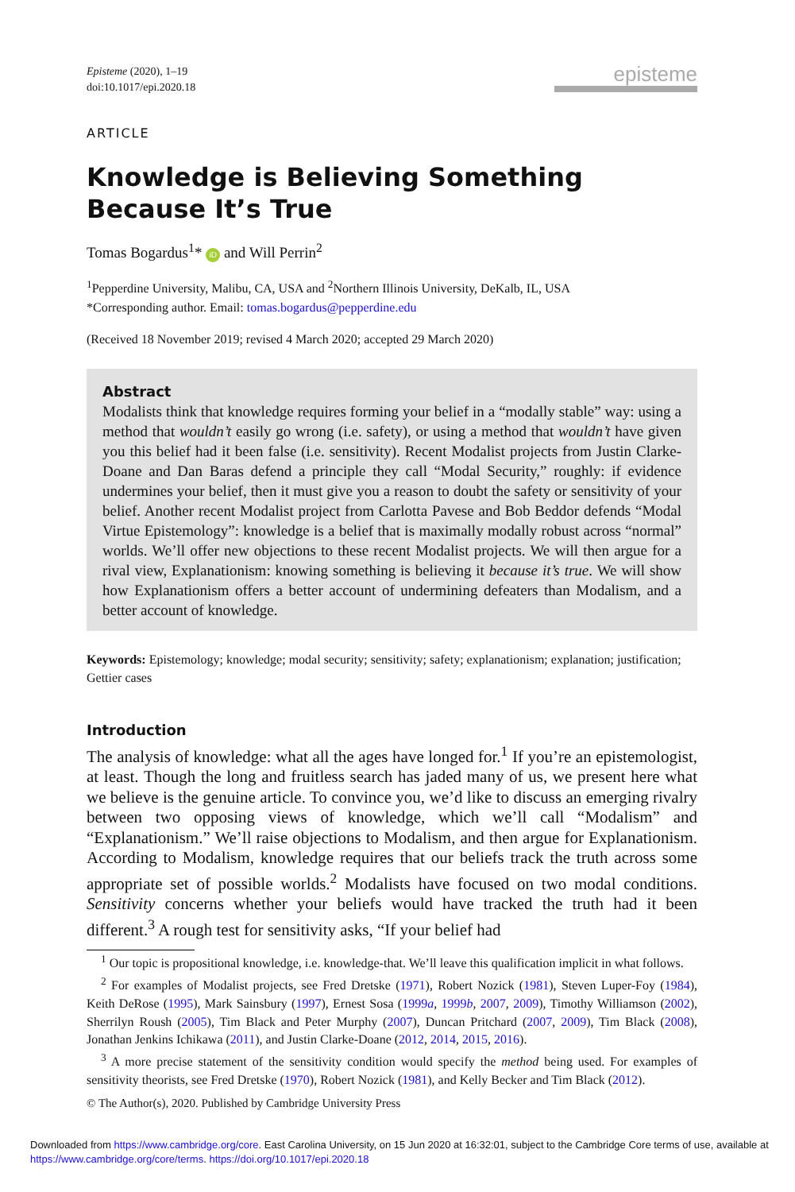Episteme (2020), 1–19
doi:10.1017/epi.2020.18
episteme
ARTICLE
Knowledge is Believing Something Because It’s True
Tomas Bogardus<sup>1</sup>* iD and Will Perrin<sup>2</sup>
<sup>1</sup> Pepperdine University, Malibu, CA, USA and <sup>2</sup>Northern Illinois University, DeKalb, IL, USA
*Corresponding author. Email: tomas.bogardus@pepperdine.edu
(Received 18 November 2019; revised 4 March 2020; accepted 29 March 2020)
Abstract
Modalists think that knowledge requires forming your belief in a “modally stable” way: using a method that wouldn’t easily go wrong (i.e. safety), or using a method that wouldn’t have given you this belief had it been false (i.e. sensitivity). Recent Modalist projects from Justin Clarke-Doane and Dan Baras defend a principle they call “Modal Security,” roughly: if evidence undermines your belief, then it must give you a reason to doubt the safety or sensitivity of your belief. Another recent Modalist project from Carlotta Pavese and Bob Beddor defends “Modal Virtue Epistemology”: knowledge is a belief that is maximally modally robust across “normal” worlds. We’ll offer new objections to these recent Modalist projects. We will then argue for a rival view, Explanationism: knowing something is believing it because it’s true. We will show how Explanationism offers a better account of undermining defeaters than Modalism, and a better account of knowledge.
Keywords: Epistemology; knowledge; modal security; sensitivity; safety; explanationism; explanation; justification; Gettier cases
Introduction
The analysis of knowledge: what all the ages have longed for.<sup>1</sup> If you’re an epistemologist, at least. Though the long and fruitless search has jaded many of us, we present here what we believe is the genuine article. To convince you, we’d like to discuss an emerging rivalry between two opposing views of knowledge, which we’ll call “Modalism” and “Explanationism.” We’ll raise objections to Modalism, and then argue for Explanationism. According to Modalism, knowledge requires that our beliefs track the truth across some appropriate set of possible worlds.<sup>2</sup> Modalists have focused on two modal conditions. Sensitivity concerns whether your beliefs would have tracked the truth had it been different.<sup>3</sup> A rough test for sensitivity asks, “If your belief had
<sup>1</sup> Our topic is propositional knowledge, i.e. knowledge-that. We’ll leave this qualification implicit in what follows.
<sup>2</sup> For examples of Modalist projects, see Fred Dretske (1971), Robert Nozick (1981), Steven Luper-Foy (1984), Keith DeRose (1995), Mark Sainsbury (1997), Ernest Sosa (1999a, 1999b, 2007, 2009), Timothy Williamson (2002), Sherrilyn Roush (2005), Tim Black and Peter Murphy (2007), Duncan Pritchard (2007, 2009), Tim Black (2008), Jonathan Jenkins Ichikawa (2011), and Justin Clarke-Doane (2012, 2014, 2015, 2016).
<sup>3</sup> A more precise statement of the sensitivity condition would specify the method being used. For examples of sensitivity theorists, see Fred Dretske (1970), Robert Nozick (1981), and Kelly Becker and Tim Black (2012).
© The Author(s), 2020. Published by Cambridge University Press
Downloaded from https://www.cambridge.org/core. East Carolina University, on 15 Jun 2020 at 16:32:01, subject to the Cambridge Core terms of use, available at https://www.cambridge.org/core/terms. https://doi.org/10.1017/epi.2020.18